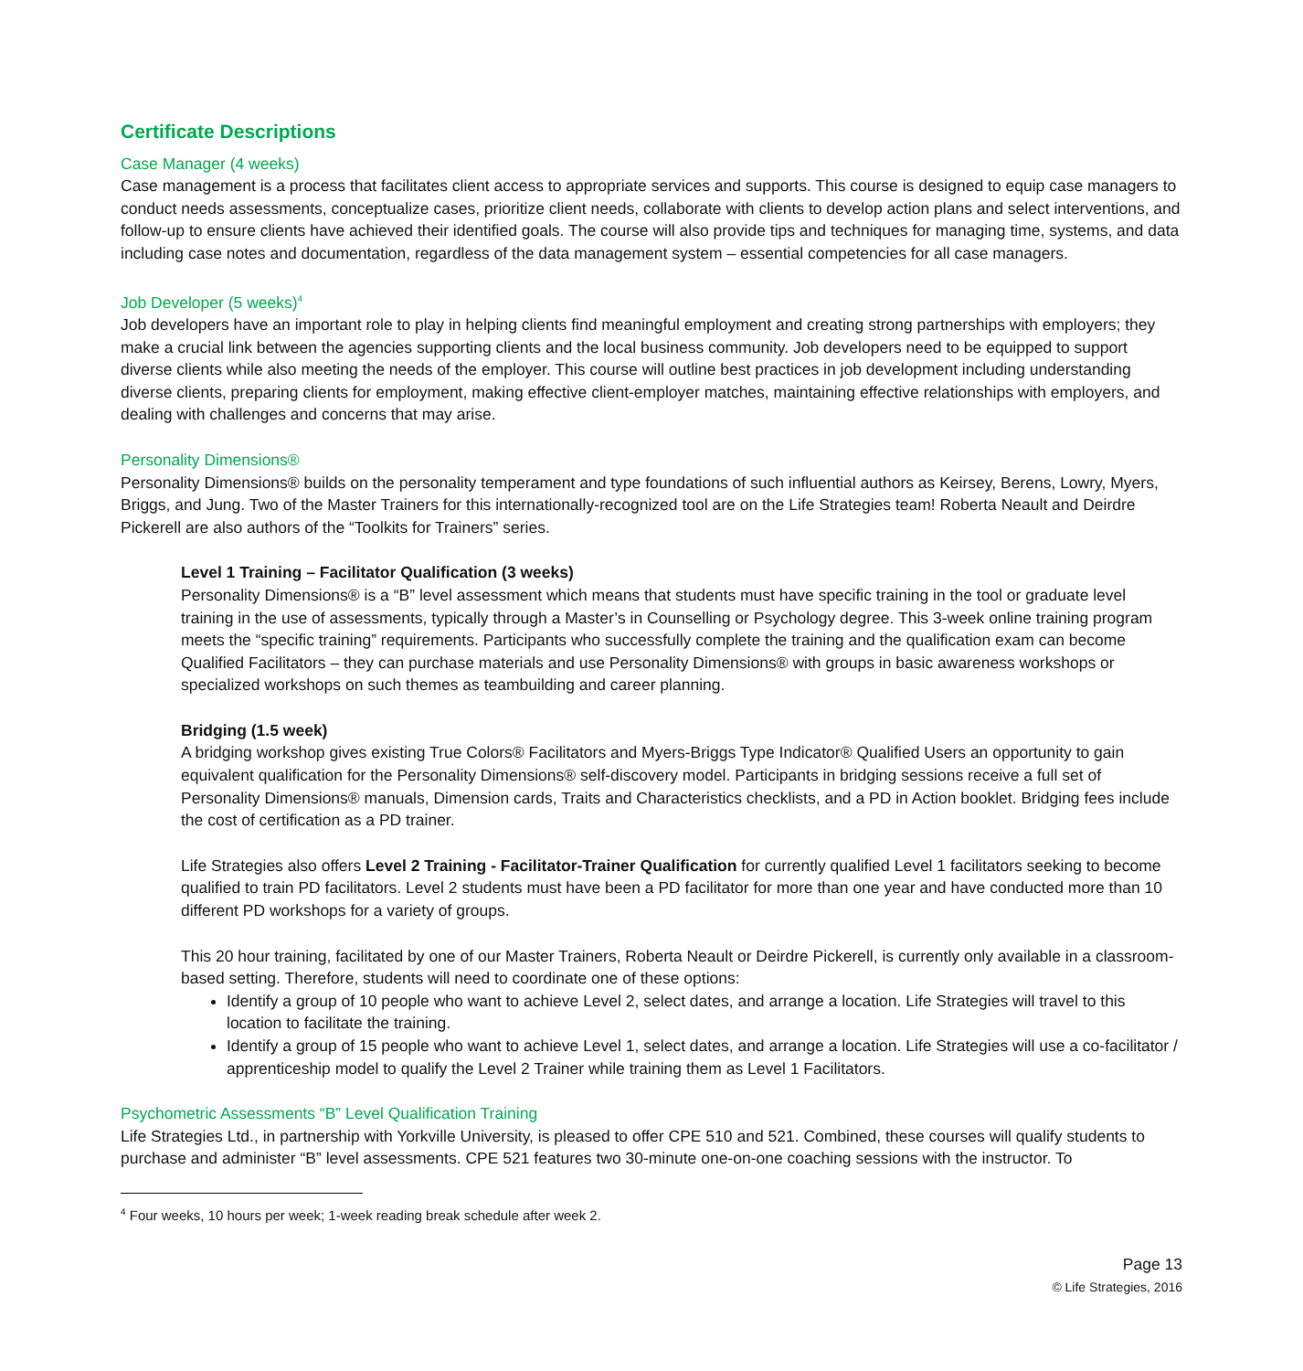Certificate Descriptions
Case Manager (4 weeks)
Case management is a process that facilitates client access to appropriate services and supports. This course is designed to equip case managers to conduct needs assessments, conceptualize cases, prioritize client needs, collaborate with clients to develop action plans and select interventions, and follow-up to ensure clients have achieved their identified goals. The course will also provide tips and techniques for managing time, systems, and data including case notes and documentation, regardless of the data management system – essential competencies for all case managers.
Job Developer (5 weeks)<sup>4</sup>
Job developers have an important role to play in helping clients find meaningful employment and creating strong partnerships with employers; they make a crucial link between the agencies supporting clients and the local business community. Job developers need to be equipped to support diverse clients while also meeting the needs of the employer. This course will outline best practices in job development including understanding diverse clients, preparing clients for employment, making effective client-employer matches, maintaining effective relationships with employers, and dealing with challenges and concerns that may arise.
Personality Dimensions®
Personality Dimensions® builds on the personality temperament and type foundations of such influential authors as Keirsey, Berens, Lowry, Myers, Briggs, and Jung. Two of the Master Trainers for this internationally-recognized tool are on the Life Strategies team! Roberta Neault and Deirdre Pickerell are also authors of the “Toolkits for Trainers” series.
Level 1 Training – Facilitator Qualification (3 weeks)
Personality Dimensions® is a “B” level assessment which means that students must have specific training in the tool or graduate level training in the use of assessments, typically through a Master’s in Counselling or Psychology degree. This 3-week online training program meets the “specific training” requirements. Participants who successfully complete the training and the qualification exam can become Qualified Facilitators – they can purchase materials and use Personality Dimensions® with groups in basic awareness workshops or specialized workshops on such themes as teambuilding and career planning.
Bridging (1.5 week)
A bridging workshop gives existing True Colors® Facilitators and Myers-Briggs Type Indicator® Qualified Users an opportunity to gain equivalent qualification for the Personality Dimensions® self-discovery model. Participants in bridging sessions receive a full set of Personality Dimensions® manuals, Dimension cards, Traits and Characteristics checklists, and a PD in Action booklet. Bridging fees include the cost of certification as a PD trainer.
Life Strategies also offers Level 2 Training - Facilitator-Trainer Qualification for currently qualified Level 1 facilitators seeking to become qualified to train PD facilitators. Level 2 students must have been a PD facilitator for more than one year and have conducted more than 10 different PD workshops for a variety of groups.
This 20 hour training, facilitated by one of our Master Trainers, Roberta Neault or Deirdre Pickerell, is currently only available in a classroom-based setting. Therefore, students will need to coordinate one of these options:
Identify a group of 10 people who want to achieve Level 2, select dates, and arrange a location. Life Strategies will travel to this location to facilitate the training.
Identify a group of 15 people who want to achieve Level 1, select dates, and arrange a location. Life Strategies will use a co-facilitator / apprenticeship model to qualify the Level 2 Trainer while training them as Level 1 Facilitators.
Psychometric Assessments “B” Level Qualification Training
Life Strategies Ltd., in partnership with Yorkville University, is pleased to offer CPE 510 and 521. Combined, these courses will qualify students to purchase and administer “B” level assessments. CPE 521 features two 30-minute one-on-one coaching sessions with the instructor. To
<sup>4</sup> Four weeks, 10 hours per week; 1-week reading break schedule after week 2.
Page 13
© Life Strategies, 2016